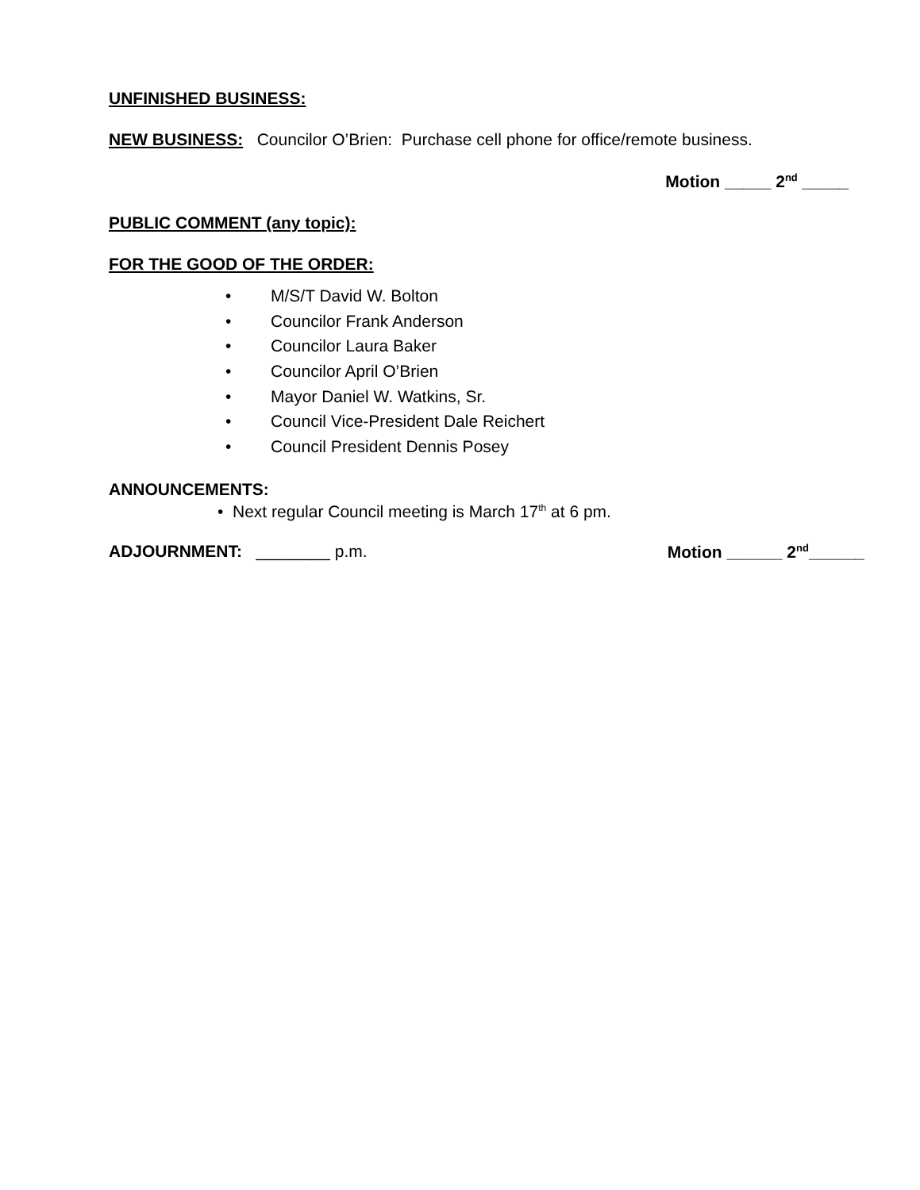UNFINISHED BUSINESS:
NEW BUSINESS: Councilor O’Brien: Purchase cell phone for office/remote business.
Motion _____ 2<sup>nd</sup> _____
PUBLIC COMMENT (any topic):
FOR THE GOOD OF THE ORDER:
• M/S/T David W. Bolton
• Councilor Frank Anderson
• Councilor Laura Baker
• Councilor April O’Brien
• Mayor Daniel W. Watkins, Sr.
• Council Vice-President Dale Reichert
• Council President Dennis Posey
ANNOUNCEMENTS:
• Next regular Council meeting is March 17<sup>th</sup> at 6 pm.
ADJOURNMENT: ________ p.m. Motion ______ 2<sup>nd</sup>______